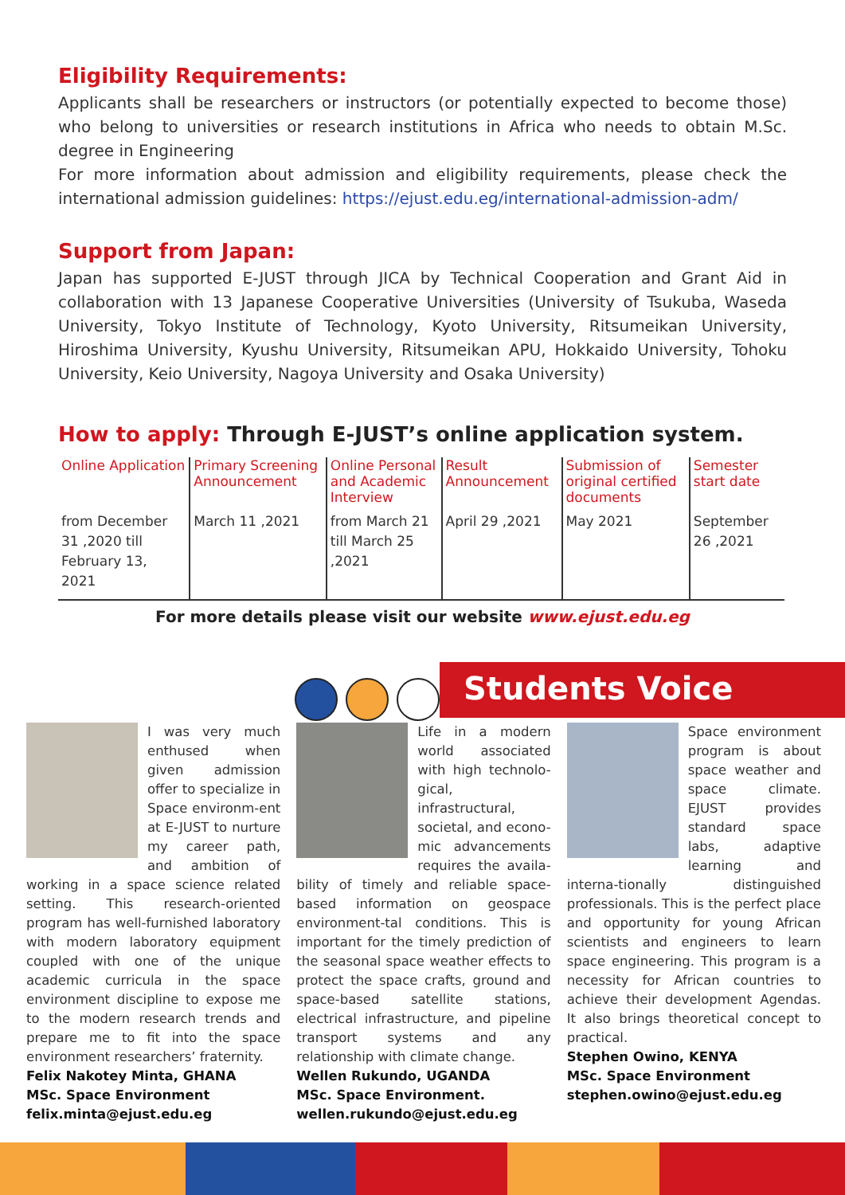Eligibility Requirements:
Applicants shall be researchers or instructors (or potentially expected to become those) who belong to universities or research institutions in Africa who needs to obtain M.Sc. degree in Engineering
For more information about admission and eligibility requirements, please check the international admission guidelines: https://ejust.edu.eg/international-admission-adm/
Support from Japan:
Japan has supported E-JUST through JICA by Technical Cooperation and Grant Aid in collaboration with 13 Japanese Cooperative Universities (University of Tsukuba, Waseda University, Tokyo Institute of Technology, Kyoto University, Ritsumeikan University, Hiroshima University, Kyushu University, Ritsumeikan APU, Hokkaido University, Tohoku University, Keio University, Nagoya University and Osaka University)
How to apply: Through E-JUST’s online application system.
| Online Application | Primary Screening Announcement | Online Personal and Academic Interview | Result Announcement | Submission of original certified documents | Semester start date |
| --- | --- | --- | --- | --- | --- |
| from December 31 ,2020 till February 13, 2021 | March 11 ,2021 | from March 21 till March 25 ,2021 | April 29 ,2021 | May 2021 | September 26 ,2021 |
For more details please visit our website www.ejust.edu.eg
Students Voice
I was very much enthused when given admission offer to specialize in Space environm-ent at E-JUST to nurture my career path, and ambition of working in a space science related setting. This research-oriented program has well-furnished laboratory with modern laboratory equipment coupled with one of the unique academic curricula in the space environment discipline to expose me to the modern research trends and prepare me to fit into the space environment researchers’ fraternity.
Felix Nakotey Minta, GHANA
MSc. Space Environment
felix.minta@ejust.edu.eg
Life in a modern world associated with high technolo-gical, infrastructural, societal, and econo-mic advancements requires the availa-bility of timely and reliable space-based information on geospace environment-tal conditions. This is important for the timely prediction of the seasonal space weather effects to protect the space crafts, ground and space-based satellite stations, electrical infrastructure, and pipeline transport systems and any relationship with climate change.
Wellen Rukundo, UGANDA
MSc. Space Environment.
wellen.rukundo@ejust.edu.eg
Space environment program is about space weather and space climate. EJUST provides standard space labs, adaptive learning and interna-tionally distinguished professionals. This is the perfect place and opportunity for young African scientists and engineers to learn space engineering. This program is a necessity for African countries to achieve their development Agendas. It also brings theoretical concept to practical.
Stephen Owino, KENYA
MSc. Space Environment
stephen.owino@ejust.edu.eg